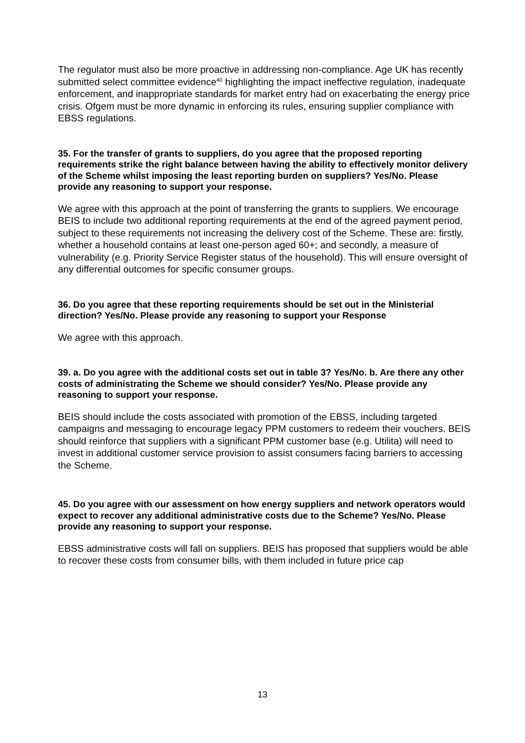The regulator must also be more proactive in addressing non-compliance. Age UK has recently submitted select committee evidence<sup>40</sup> highlighting the impact ineffective regulation, inadequate enforcement, and inappropriate standards for market entry had on exacerbating the energy price crisis. Ofgem must be more dynamic in enforcing its rules, ensuring supplier compliance with EBSS regulations.
35. For the transfer of grants to suppliers, do you agree that the proposed reporting requirements strike the right balance between having the ability to effectively monitor delivery of the Scheme whilst imposing the least reporting burden on suppliers? Yes/No. Please provide any reasoning to support your response.
We agree with this approach at the point of transferring the grants to suppliers. We encourage BEIS to include two additional reporting requirements at the end of the agreed payment period, subject to these requirements not increasing the delivery cost of the Scheme. These are: firstly, whether a household contains at least one-person aged 60+; and secondly, a measure of vulnerability (e.g. Priority Service Register status of the household). This will ensure oversight of any differential outcomes for specific consumer groups.
36. Do you agree that these reporting requirements should be set out in the Ministerial direction? Yes/No. Please provide any reasoning to support your Response
We agree with this approach.
39. a. Do you agree with the additional costs set out in table 3? Yes/No. b. Are there any other costs of administrating the Scheme we should consider? Yes/No. Please provide any reasoning to support your response.
BEIS should include the costs associated with promotion of the EBSS, including targeted campaigns and messaging to encourage legacy PPM customers to redeem their vouchers. BEIS should reinforce that suppliers with a significant PPM customer base (e.g. Utilita) will need to invest in additional customer service provision to assist consumers facing barriers to accessing the Scheme.
45. Do you agree with our assessment on how energy suppliers and network operators would expect to recover any additional administrative costs due to the Scheme? Yes/No. Please provide any reasoning to support your response.
EBSS administrative costs will fall on suppliers. BEIS has proposed that suppliers would be able to recover these costs from consumer bills, with them included in future price cap
13